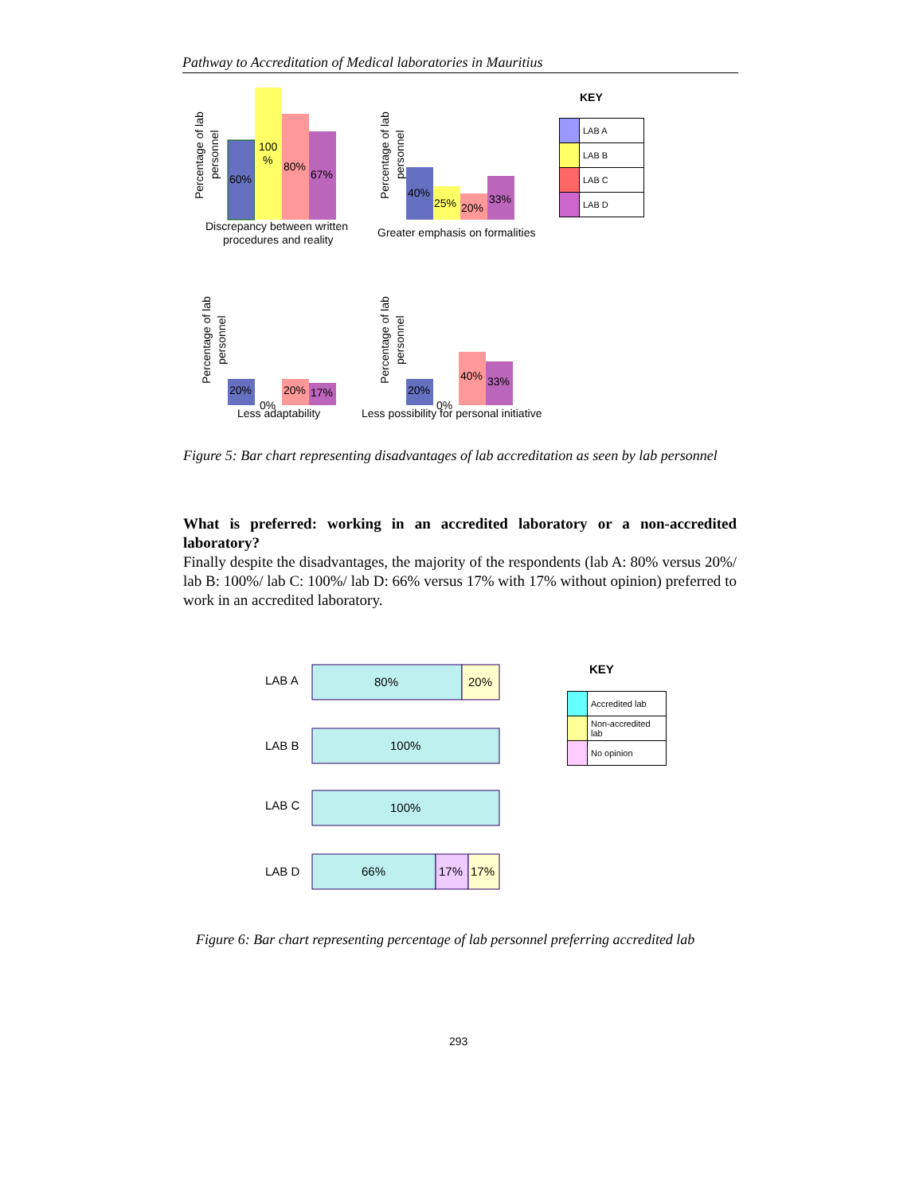Pathway to Accreditation of Medical laboratories in Mauritius
Percentage of lab
personnel
60%
100
%
80%
67%
Discrepancy between written
procedures and reality
Percentage of lab
personnel
40%
25%
20%
33%
Greater emphasis on formalities
Percentage of lab
personnel
20%
0%
20%
17%
Less adaptability
Percentage of lab
personnel
20%
0%
40%
33%
Less possibility for personal initiative
KEY
| | LAB A |
| | LAB B |
| | LAB C |
| | LAB D |
Figure 5: Bar chart representing disadvantages of lab accreditation as seen by lab personnel
What is preferred: working in an accredited laboratory or a non-accredited laboratory?
Finally despite the disadvantages, the majority of the respondents (lab A: 80% versus 20%/ lab B: 100%/ lab C: 100%/ lab D: 66% versus 17% with 17% without opinion) preferred to work in an accredited laboratory.
LAB A
80%
20%
LAB B
100%
LAB C
100%
LAB D
66%
17%
17%
KEY
| | Accredited lab |
| | Non-accredited lab |
| | No opinion |
Figure 6: Bar chart representing percentage of lab personnel preferring accredited lab
293